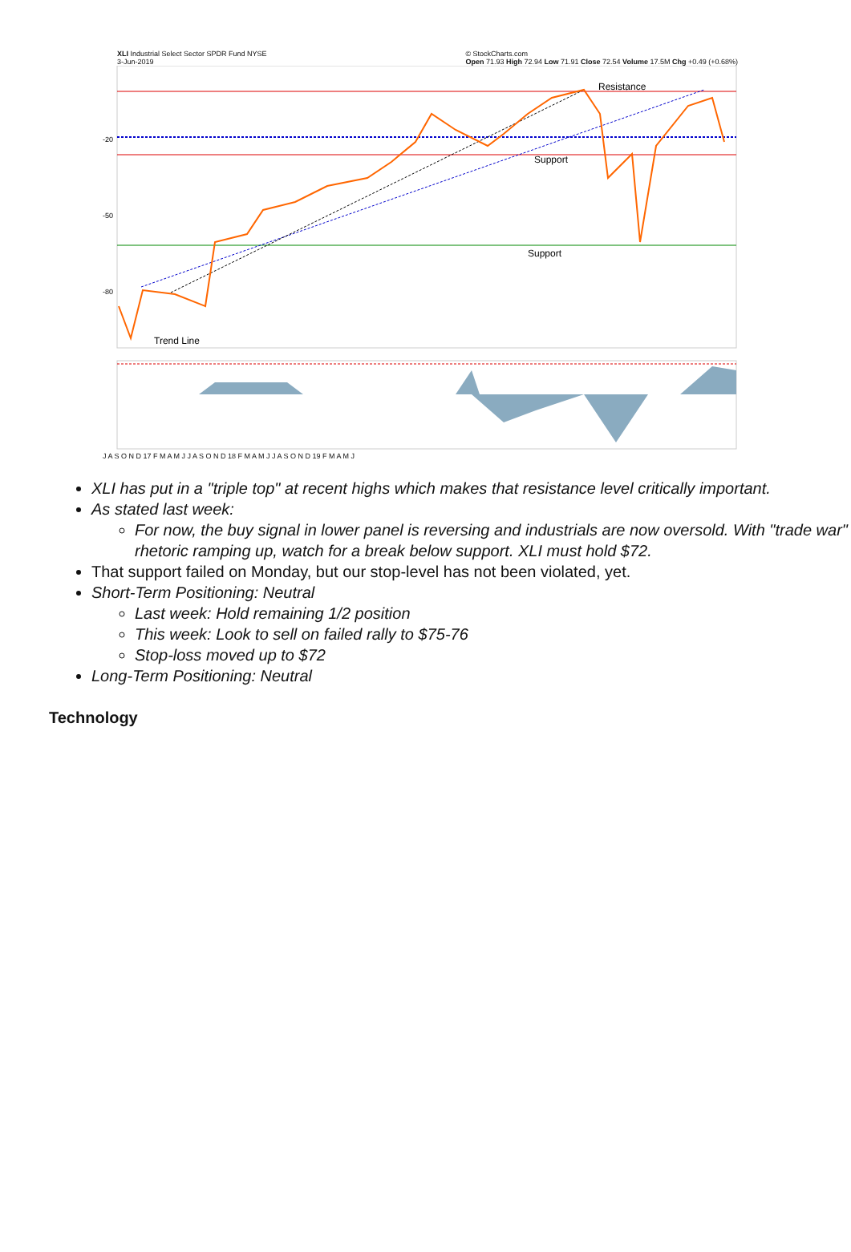XLI Industrial Select Sector SPDR Fund NYSE
3-Jun-2019 © StockCharts.com
Open 71.93 High 72.94 Low 71.91 Close 72.54 Volume 17.5M Chg +0.49 (+0.68%)
Resistance
Support
Support
Trend Line
-20
-50
-80
J A S O N D 17 F M A M J J A S O N D 18 F M A M J J A S O N D 19 F M A M J
XLI has put in a "triple top" at recent highs which makes that resistance level critically important.
As stated last week:
For now, the buy signal in lower panel is reversing and industrials are now oversold. With "trade war" rhetoric ramping up, watch for a break below support. XLI must hold $72.
That support failed on Monday, but our stop-level has not been violated, yet.
Short-Term Positioning: Neutral
Last week: Hold remaining 1/2 position
This week: Look to sell on failed rally to $75-76
Stop-loss moved up to $72
Long-Term Positioning: Neutral
Technology